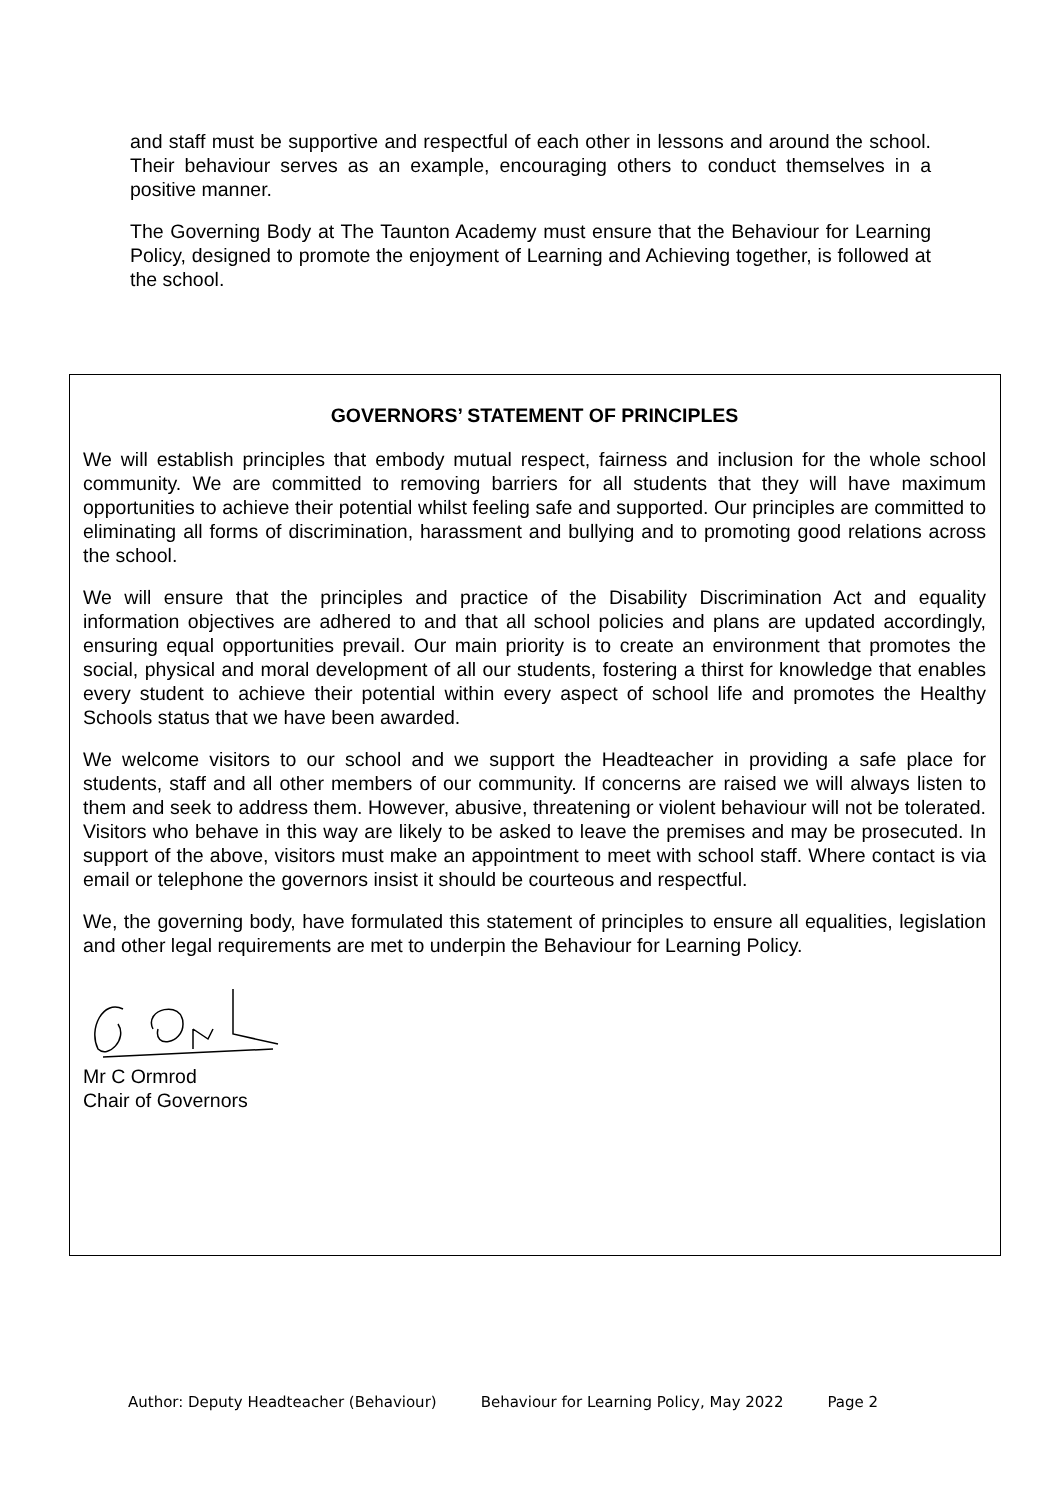and staff must be supportive and respectful of each other in lessons and around the school. Their behaviour serves as an example, encouraging others to conduct themselves in a positive manner.
The Governing Body at The Taunton Academy must ensure that the Behaviour for Learning Policy, designed to promote the enjoyment of Learning and Achieving together, is followed at the school.
GOVERNORS’ STATEMENT OF PRINCIPLES
We will establish principles that embody mutual respect, fairness and inclusion for the whole school community. We are committed to removing barriers for all students that they will have maximum opportunities to achieve their potential whilst feeling safe and supported. Our principles are committed to eliminating all forms of discrimination, harassment and bullying and to promoting good relations across the school.
We will ensure that the principles and practice of the Disability Discrimination Act and equality information objectives are adhered to and that all school policies and plans are updated accordingly, ensuring equal opportunities prevail. Our main priority is to create an environment that promotes the social, physical and moral development of all our students, fostering a thirst for knowledge that enables every student to achieve their potential within every aspect of school life and promotes the Healthy Schools status that we have been awarded.
We welcome visitors to our school and we support the Headteacher in providing a safe place for students, staff and all other members of our community. If concerns are raised we will always listen to them and seek to address them. However, abusive, threatening or violent behaviour will not be tolerated. Visitors who behave in this way are likely to be asked to leave the premises and may be prosecuted. In support of the above, visitors must make an appointment to meet with school staff. Where contact is via email or telephone the governors insist it should be courteous and respectful.
We, the governing body, have formulated this statement of principles to ensure all equalities, legislation and other legal requirements are met to underpin the Behaviour for Learning Policy.
Mr C Ormrod
Chair of Governors
Author: Deputy Headteacher (Behaviour) Behaviour for Learning Policy, May 2022 Page 2